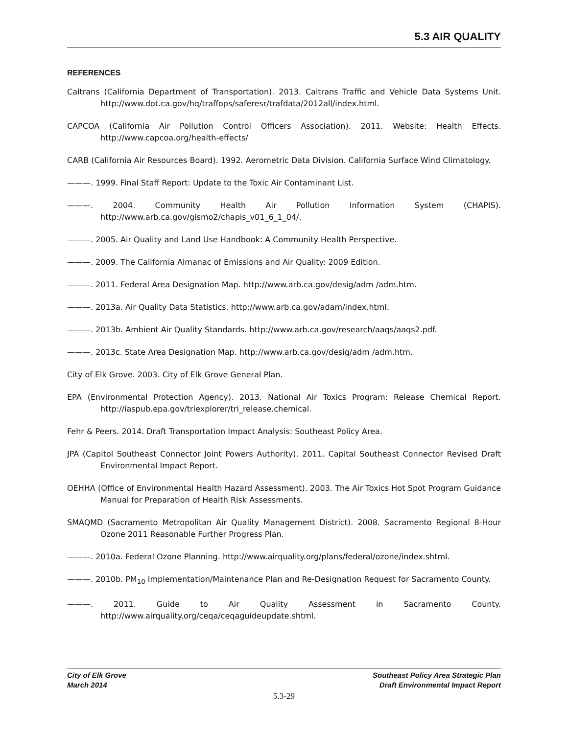5.3 AIR QUALITY
REFERENCES
Caltrans (California Department of Transportation). 2013. Caltrans Traffic and Vehicle Data Systems Unit. http://www.dot.ca.gov/hq/traffops/saferesr/trafdata/2012all/index.html.
CAPCOA (California Air Pollution Control Officers Association). 2011. Website: Health Effects. http://www.capcoa.org/health-effects/
CARB (California Air Resources Board). 1992. Aerometric Data Division. California Surface Wind Climatology.
———. 1999. Final Staff Report: Update to the Toxic Air Contaminant List.
———. 2004. Community Health Air Pollution Information System (CHAPIS). http://www.arb.ca.gov/gismo2/chapis_v01_6_1_04/.
———. 2005. Air Quality and Land Use Handbook: A Community Health Perspective.
———. 2009. The California Almanac of Emissions and Air Quality: 2009 Edition.
———. 2011. Federal Area Designation Map. http://www.arb.ca.gov/desig/adm /adm.htm.
———. 2013a. Air Quality Data Statistics. http://www.arb.ca.gov/adam/index.html.
———. 2013b. Ambient Air Quality Standards. http://www.arb.ca.gov/research/aaqs/aaqs2.pdf.
———. 2013c. State Area Designation Map. http://www.arb.ca.gov/desig/adm /adm.htm.
City of Elk Grove. 2003. City of Elk Grove General Plan.
EPA (Environmental Protection Agency). 2013. National Air Toxics Program: Release Chemical Report. http://iaspub.epa.gov/triexplorer/tri_release.chemical.
Fehr & Peers. 2014. Draft Transportation Impact Analysis: Southeast Policy Area.
JPA (Capitol Southeast Connector Joint Powers Authority). 2011. Capital Southeast Connector Revised Draft Environmental Impact Report.
OEHHA (Office of Environmental Health Hazard Assessment). 2003. The Air Toxics Hot Spot Program Guidance Manual for Preparation of Health Risk Assessments.
SMAQMD (Sacramento Metropolitan Air Quality Management District). 2008. Sacramento Regional 8-Hour Ozone 2011 Reasonable Further Progress Plan.
———. 2010a. Federal Ozone Planning. http://www.airquality.org/plans/federal/ozone/index.shtml.
———. 2010b. PM<sub>10</sub> Implementation/Maintenance Plan and Re-Designation Request for Sacramento County.
———. 2011. Guide to Air Quality Assessment in Sacramento County. http://www.airquality.org/ceqa/ceqaguideupdate.shtml.
City of Elk Grove
March 2014
Southeast Policy Area Strategic Plan
Draft Environmental Impact Report
5.3-29